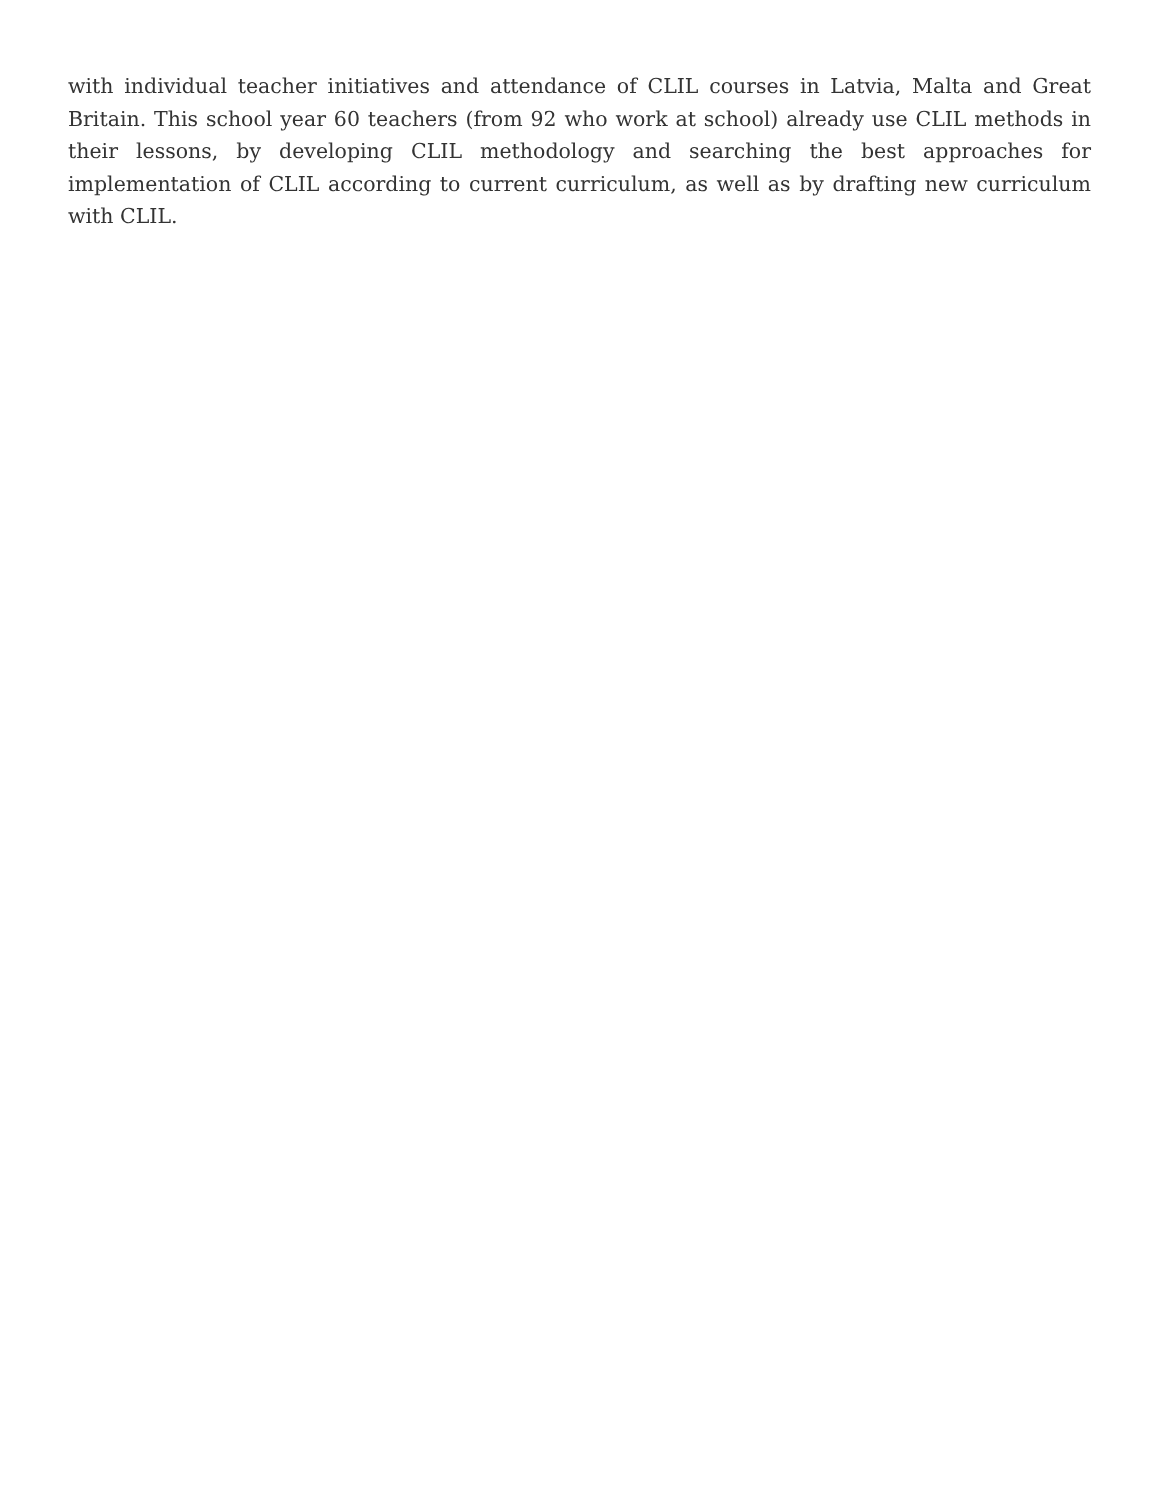with individual teacher initiatives and attendance of CLIL courses in Latvia, Malta and Great Britain. This school year 60 teachers (from 92 who work at school) already use CLIL methods in their lessons, by developing CLIL methodology and searching the best approaches for implementation of CLIL according to current curriculum, as well as by drafting new curriculum with CLIL.